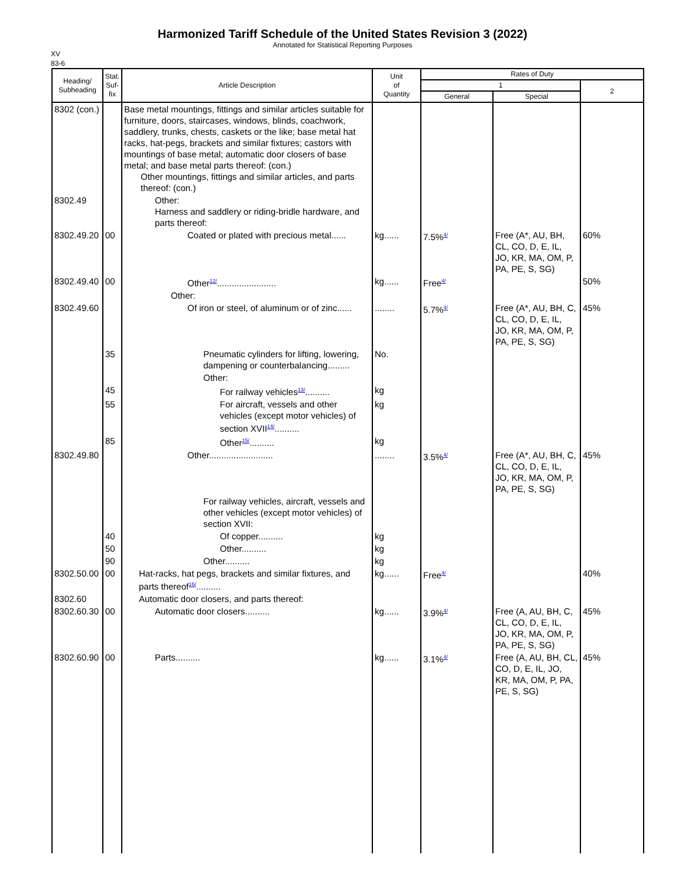Harmonized Tariff Schedule of the United States Revision 3 (2022)
Annotated for Statistical Reporting Purposes
XV
83-6
| Heading/ Subheading | Stat. Suf- fix | Article Description | Unit of Quantity | Rates of Duty | | |
| --- | --- | --- | --- | --- | --- | --- |
| | | | | 1 | | 2 |
| | | | | General | Special | |
| 8302 (con.) | | Base metal mountings, fittings and similar articles suitable for furniture, doors, staircases, windows, blinds, coachwork, saddlery, trunks, chests, caskets or the like; base metal hat racks, hat-pegs, brackets and similar fixtures; castors with mountings of base metal; automatic door closers of base metal; and base metal parts thereof: (con.) Other mountings, fittings and similar articles, and parts thereof: (con.) | | | | |
| 8302.49 | | Other: Harness and saddlery or riding-bridle hardware, and parts thereof: | | | | |
| 8302.49.20 | 00 | Coated or plated with precious metal...... | kg...... | 7.5%<sup>4/</sup> | Free (A*, AU, BH, CL, CO, D, E, IL, JO, KR, MA, OM, P, PA, PE, S, SG) | 60% |
| 8302.49.40 | 00 | Other<sup>12/</sup>........................ | kg...... | Free<sup>4/</sup> | | 50% |
| | | Other: | | | | |
| 8302.49.60 | | Of iron or steel, of aluminum or of zinc...... | ........ | 5.7%<sup>4/</sup> | Free (A*, AU, BH, C, CL, CO, D, E, IL, JO, KR, MA, OM, P, PA, PE, S, SG) | 45% |
| | 35 | Pneumatic cylinders for lifting, lowering, dampening or counterbalancing......... | No. | | | |
| | | Other: | | | | |
| | 45 | For railway vehicles<sup>13/</sup>.......... | kg | | | |
| | 55 | For aircraft, vessels and other vehicles (except motor vehicles) of section XVII<sup>14/</sup>.......... | kg | | | |
| | 85 | Other<sup>15/</sup>.......... | kg | | | |
| 8302.49.80 | | Other.......................... | ........ | 3.5%<sup>4/</sup> | Free (A*, AU, BH, C, CL, CO, D, E, IL, JO, KR, MA, OM, P, PA, PE, S, SG) | 45% |
| | | For railway vehicles, aircraft, vessels and other vehicles (except motor vehicles) of section XVII: | | | | |
| | 40 | Of copper.......... | kg | | | |
| | 50 | Other.......... | kg | | | |
| | 90 | Other.......... | kg | | | |
| 8302.50.00 | 00 | Hat-racks, hat pegs, brackets and similar fixtures, and parts thereof<sup>16/</sup>.......... | kg...... | Free<sup>4/</sup> | | 40% |
| 8302.60 | | Automatic door closers, and parts thereof: | | | | |
| 8302.60.30 | 00 | Automatic door closers.......... | kg...... | 3.9%<sup>4/</sup> | Free (A, AU, BH, C, CL, CO, D, E, IL, JO, KR, MA, OM, P, PA, PE, S, SG) | 45% |
| 8302.60.90 | 00 | Parts.......... | kg...... | 3.1%<sup>4/</sup> | Free (A, AU, BH, CL, CO, D, E, IL, JO, KR, MA, OM, P, PA, PE, S, SG) | 45% |